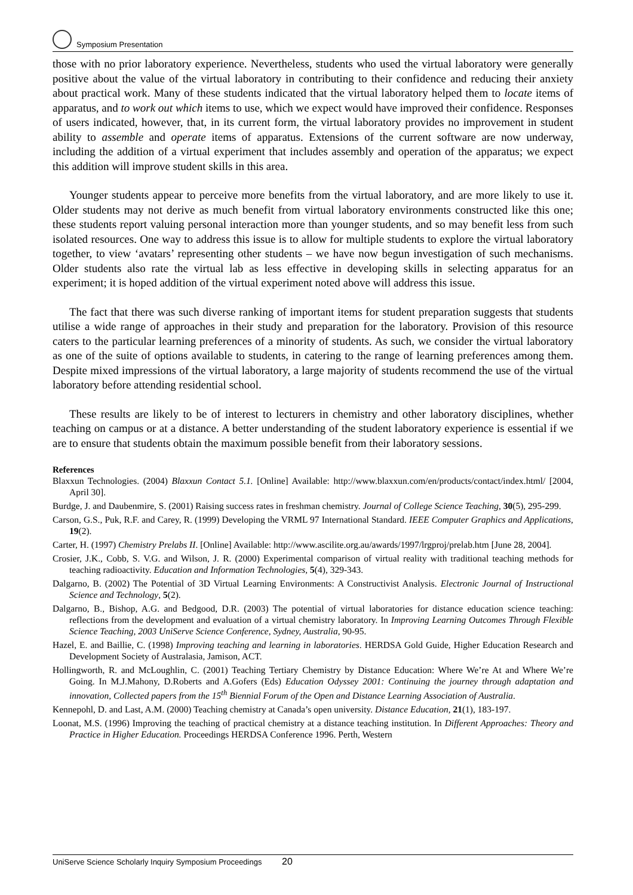Symposium Presentation
those with no prior laboratory experience. Nevertheless, students who used the virtual laboratory were generally positive about the value of the virtual laboratory in contributing to their confidence and reducing their anxiety about practical work. Many of these students indicated that the virtual laboratory helped them to locate items of apparatus, and to work out which items to use, which we expect would have improved their confidence. Responses of users indicated, however, that, in its current form, the virtual laboratory provides no improvement in student ability to assemble and operate items of apparatus. Extensions of the current software are now underway, including the addition of a virtual experiment that includes assembly and operation of the apparatus; we expect this addition will improve student skills in this area.
Younger students appear to perceive more benefits from the virtual laboratory, and are more likely to use it. Older students may not derive as much benefit from virtual laboratory environments constructed like this one; these students report valuing personal interaction more than younger students, and so may benefit less from such isolated resources. One way to address this issue is to allow for multiple students to explore the virtual laboratory together, to view ‘avatars’ representing other students – we have now begun investigation of such mechanisms. Older students also rate the virtual lab as less effective in developing skills in selecting apparatus for an experiment; it is hoped addition of the virtual experiment noted above will address this issue.
The fact that there was such diverse ranking of important items for student preparation suggests that students utilise a wide range of approaches in their study and preparation for the laboratory. Provision of this resource caters to the particular learning preferences of a minority of students. As such, we consider the virtual laboratory as one of the suite of options available to students, in catering to the range of learning preferences among them. Despite mixed impressions of the virtual laboratory, a large majority of students recommend the use of the virtual laboratory before attending residential school.
These results are likely to be of interest to lecturers in chemistry and other laboratory disciplines, whether teaching on campus or at a distance. A better understanding of the student laboratory experience is essential if we are to ensure that students obtain the maximum possible benefit from their laboratory sessions.
References
Blaxxun Technologies. (2004) Blaxxun Contact 5.1. [Online] Available: http://www.blaxxun.com/en/products/contact/index.html/ [2004, April 30].
Burdge, J. and Daubenmire, S. (2001) Raising success rates in freshman chemistry. Journal of College Science Teaching, 30(5), 295-299.
Carson, G.S., Puk, R.F. and Carey, R. (1999) Developing the VRML 97 International Standard. IEEE Computer Graphics and Applications, 19(2).
Carter, H. (1997) Chemistry Prelabs II. [Online] Available: http://www.ascilite.org.au/awards/1997/lrgproj/prelab.htm [June 28, 2004].
Crosier, J.K., Cobb, S. V.G. and Wilson, J. R. (2000) Experimental comparison of virtual reality with traditional teaching methods for teaching radioactivity. Education and Information Technologies, 5(4), 329-343.
Dalgarno, B. (2002) The Potential of 3D Virtual Learning Environments: A Constructivist Analysis. Electronic Journal of Instructional Science and Technology, 5(2).
Dalgarno, B., Bishop, A.G. and Bedgood, D.R. (2003) The potential of virtual laboratories for distance education science teaching: reflections from the development and evaluation of a virtual chemistry laboratory. In Improving Learning Outcomes Through Flexible Science Teaching, 2003 UniServe Science Conference, Sydney, Australia, 90-95.
Hazel, E. and Baillie, C. (1998) Improving teaching and learning in laboratories. HERDSA Gold Guide, Higher Education Research and Development Society of Australasia, Jamison, ACT.
Hollingworth, R. and McLoughlin, C. (2001) Teaching Tertiary Chemistry by Distance Education: Where We’re At and Where We’re Going. In M.J.Mahony, D.Roberts and A.Gofers (Eds) Education Odyssey 2001: Continuing the journey through adaptation and innovation, Collected papers from the 15<sup>th</sup> Biennial Forum of the Open and Distance Learning Association of Australia.
Kennepohl, D. and Last, A.M. (2000) Teaching chemistry at Canada’s open university. Distance Education, 21(1), 183-197.
Loonat, M.S. (1996) Improving the teaching of practical chemistry at a distance teaching institution. In Different Approaches: Theory and Practice in Higher Education. Proceedings HERDSA Conference 1996. Perth, Western
UniServe Science Scholarly Inquiry Symposium Proceedings 20